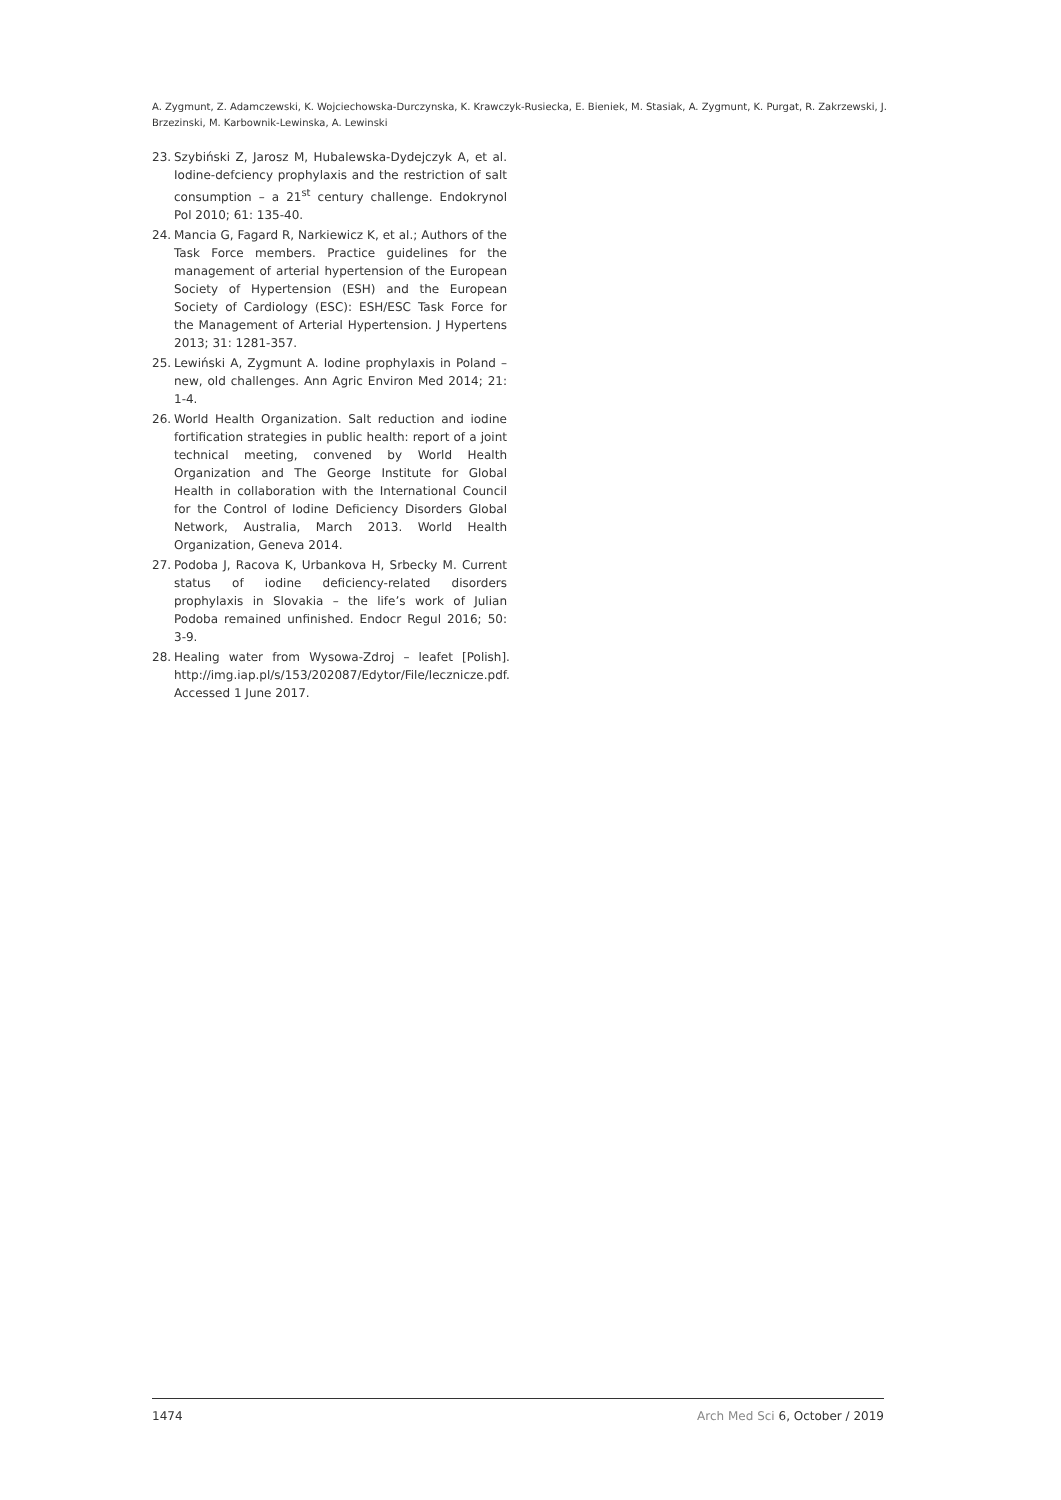A. Zygmunt, Z. Adamczewski, K. Wojciechowska-Durczynska, K. Krawczyk-Rusiecka, E. Bieniek, M. Stasiak, A. Zygmunt, K. Purgat, R. Zakrzewski, J. Brzezinski, M. Karbownik-Lewinska, A. Lewinski
23. Szybiński Z, Jarosz M, Hubalewska-Dydejczyk A, et al. Iodine-defciency prophylaxis and the restriction of salt consumption – a 21<sup>st</sup> century challenge. Endokrynol Pol 2010; 61: 135-40.
24. Mancia G, Fagard R, Narkiewicz K, et al.; Authors of the Task Force members. Practice guidelines for the management of arterial hypertension of the European Society of Hypertension (ESH) and the European Society of Cardiology (ESC): ESH/ESC Task Force for the Management of Arterial Hypertension. J Hypertens 2013; 31: 1281-357.
25. Lewiński A, Zygmunt A. Iodine prophylaxis in Poland – new, old challenges. Ann Agric Environ Med 2014; 21: 1-4.
26. World Health Organization. Salt reduction and iodine fortification strategies in public health: report of a joint technical meeting, convened by World Health Organization and The George Institute for Global Health in collaboration with the International Council for the Control of Iodine Deficiency Disorders Global Network, Australia, March 2013. World Health Organization, Geneva 2014.
27. Podoba J, Racova K, Urbankova H, Srbecky M. Current status of iodine deficiency-related disorders prophylaxis in Slovakia – the life’s work of Julian Podoba remained unfinished. Endocr Regul 2016; 50: 3-9.
28. Healing water from Wysowa-Zdroj – leafet [Polish]. http://img.iap.pl/s/153/202087/Edytor/File/lecznicze.pdf. Accessed 1 June 2017.
1474 Arch Med Sci 6, October / 2019